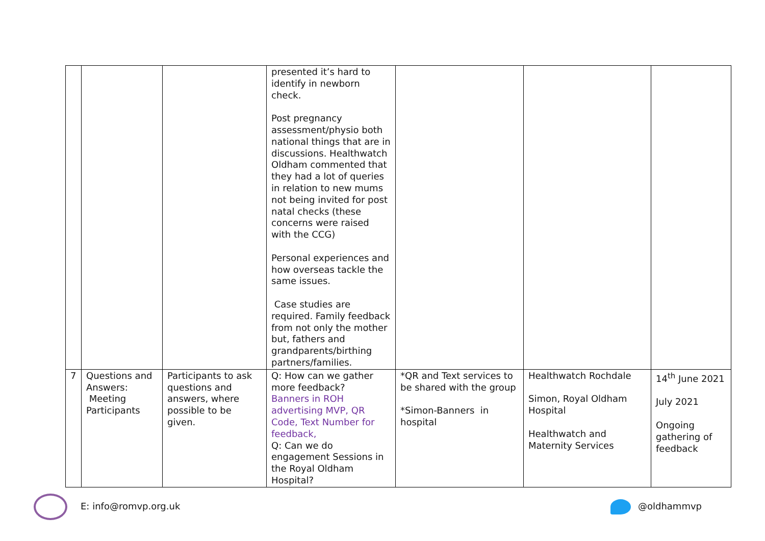| | | | presented it’s hard to identify in newborn check. Post pregnancy assessment/physio both national things that are in discussions. Healthwatch Oldham commented that they had a lot of queries in relation to new mums not being invited for post natal checks (these concerns were raised with the CCG) Personal experiences and how overseas tackle the same issues. Case studies are required. Family feedback from not only the mother but, fathers and grandparents/birthing partners/families. | | | |
| 7 | Questions and Answers: Meeting Participants | Participants to ask questions and answers, where possible to be given. | Q: How can we gather more feedback? Banners in ROH advertising MVP, QR Code, Text Number for feedback, Q: Can we do engagement Sessions in the Royal Oldham Hospital? | *QR and Text services to be shared with the group *Simon-Banners in hospital | Healthwatch Rochdale Simon, Royal Oldham Hospital Healthwatch and Maternity Services | 14<sup>th</sup> June 2021 July 2021 Ongoing gathering of feedback |
E: info@romvp.org.uk @oldhammvp